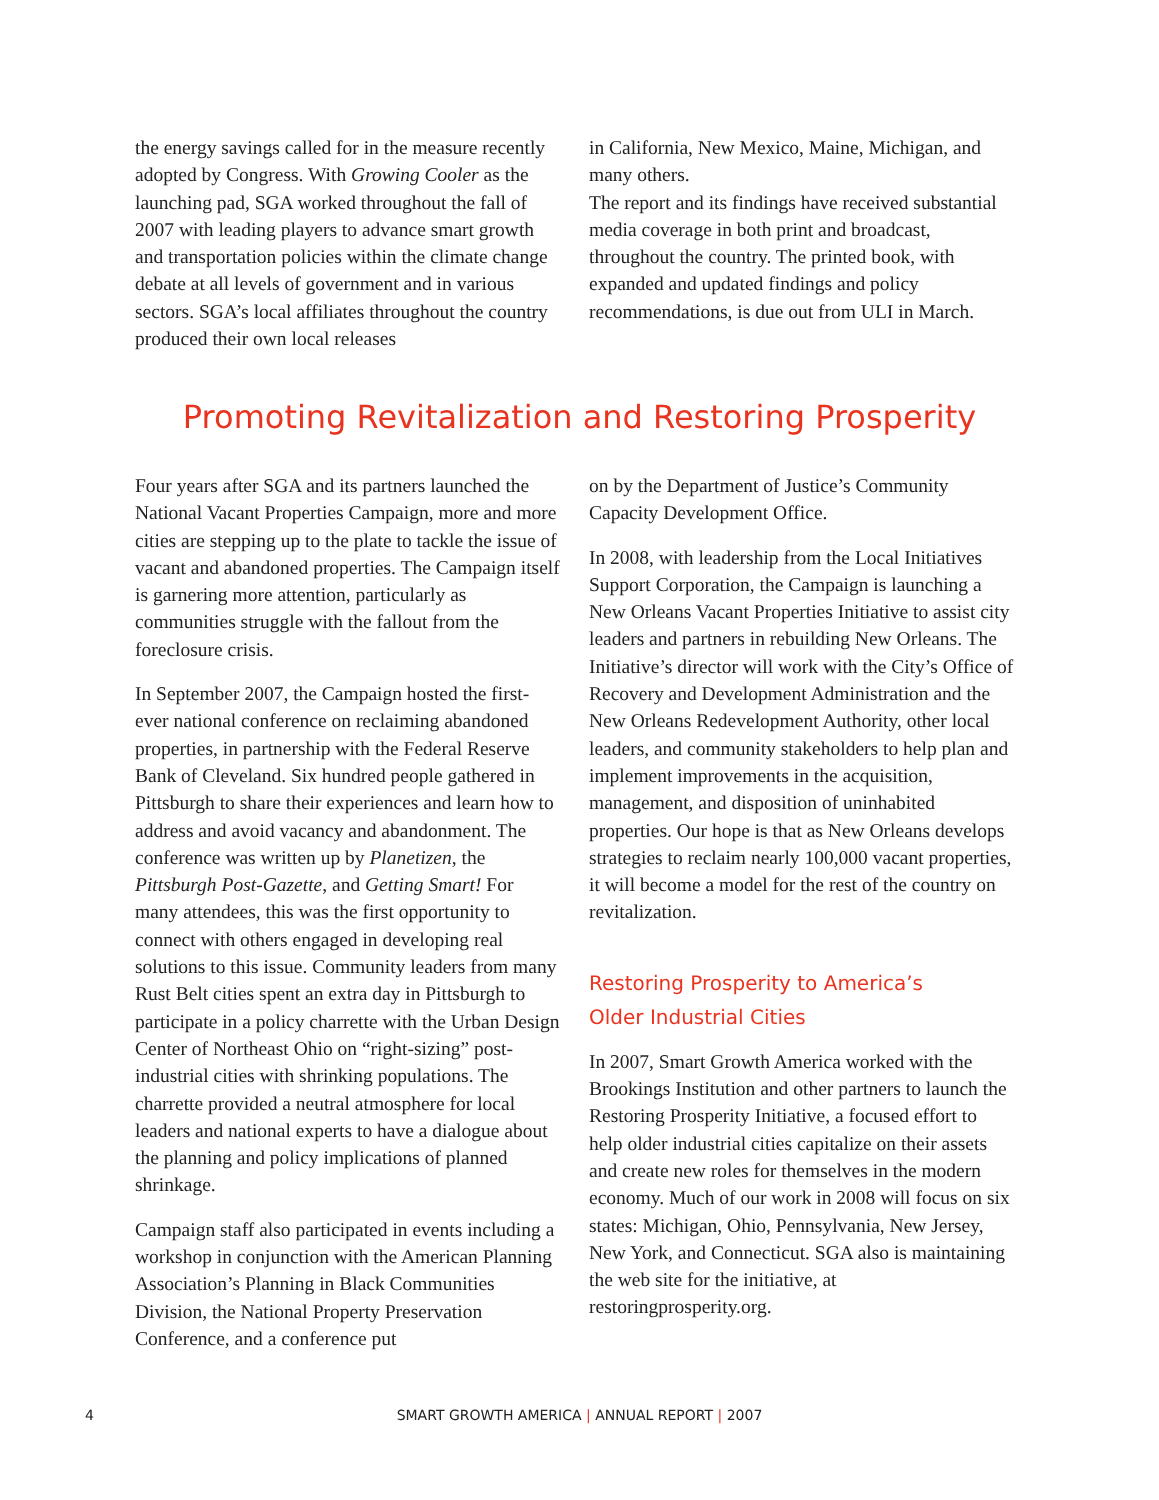the energy savings called for in the measure recently adopted by Congress. With Growing Cooler as the launching pad, SGA worked throughout the fall of 2007 with leading players to advance smart growth and transportation policies within the climate change debate at all levels of government and in various sectors. SGA’s local affiliates throughout the country produced their own local releases
in California, New Mexico, Maine, Michigan, and many others.
The report and its findings have received substantial media coverage in both print and broadcast, throughout the country. The printed book, with expanded and updated findings and policy recommendations, is due out from ULI in March.
Promoting Revitalization and Restoring Prosperity
Four years after SGA and its partners launched the National Vacant Properties Campaign, more and more cities are stepping up to the plate to tackle the issue of vacant and abandoned properties. The Campaign itself is garnering more attention, particularly as communities struggle with the fallout from the foreclosure crisis.
In September 2007, the Campaign hosted the first-ever national conference on reclaiming abandoned properties, in partnership with the Federal Reserve Bank of Cleveland. Six hundred people gathered in Pittsburgh to share their experiences and learn how to address and avoid vacancy and abandonment. The conference was written up by Planetizen, the Pittsburgh Post-Gazette, and Getting Smart! For many attendees, this was the first opportunity to connect with others engaged in developing real solutions to this issue. Community leaders from many Rust Belt cities spent an extra day in Pittsburgh to participate in a policy charrette with the Urban Design Center of Northeast Ohio on “right-sizing” post-industrial cities with shrinking populations. The charrette provided a neutral atmosphere for local leaders and national experts to have a dialogue about the planning and policy implications of planned shrinkage.
Campaign staff also participated in events including a workshop in conjunction with the American Planning Association’s Planning in Black Communities Division, the National Property Preservation Conference, and a conference put
on by the Department of Justice’s Community Capacity Development Office.
In 2008, with leadership from the Local Initiatives Support Corporation, the Campaign is launching a New Orleans Vacant Properties Initiative to assist city leaders and partners in rebuilding New Orleans. The Initiative’s director will work with the City’s Office of Recovery and Development Administration and the New Orleans Redevelopment Authority, other local leaders, and community stakeholders to help plan and implement improvements in the acquisition, management, and disposition of uninhabited properties. Our hope is that as New Orleans develops strategies to reclaim nearly 100,000 vacant properties, it will become a model for the rest of the country on revitalization.
Restoring Prosperity to America’s
Older Industrial Cities
In 2007, Smart Growth America worked with the Brookings Institution and other partners to launch the Restoring Prosperity Initiative, a focused effort to help older industrial cities capitalize on their assets and create new roles for themselves in the modern economy. Much of our work in 2008 will focus on six states: Michigan, Ohio, Pennsylvania, New Jersey, New York, and Connecticut. SGA also is maintaining the web site for the initiative, at restoringprosperity.org.
4
SMART GROWTH AMERICA | ANNUAL REPORT | 2007